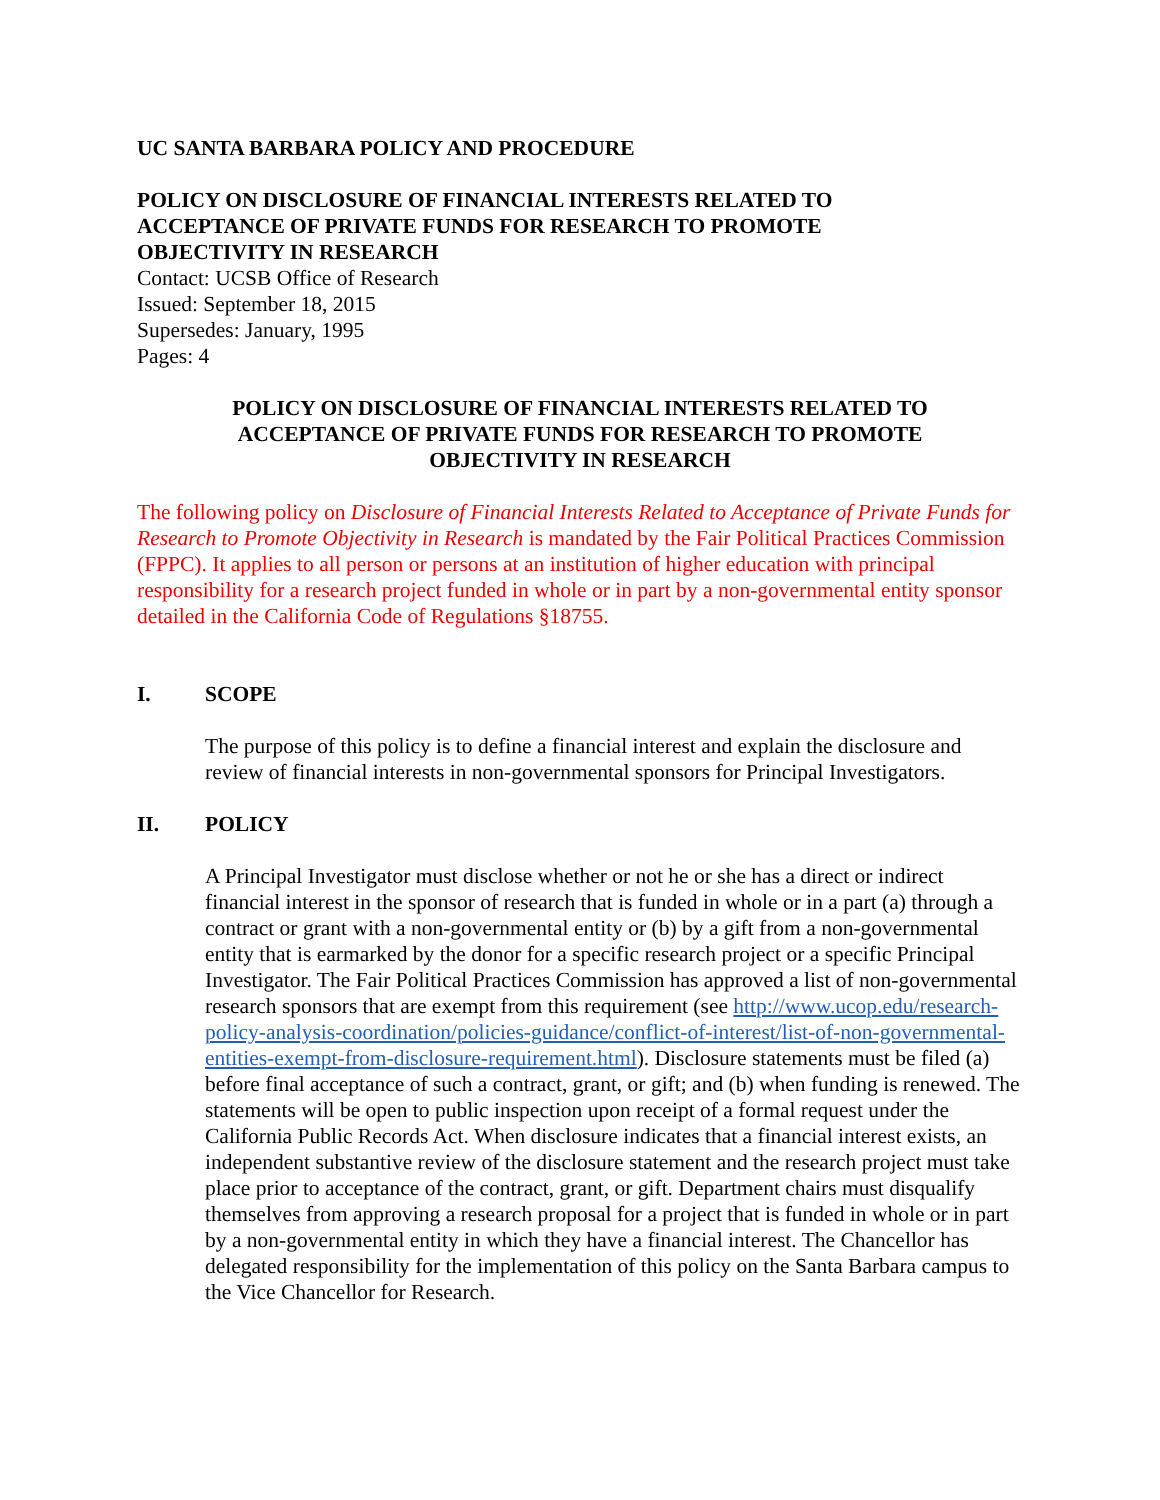UC SANTA BARBARA POLICY AND PROCEDURE
POLICY ON DISCLOSURE OF FINANCIAL INTERESTS RELATED TO
ACCEPTANCE OF PRIVATE FUNDS FOR RESEARCH TO PROMOTE
OBJECTIVITY IN RESEARCH
Contact: UCSB Office of Research
Issued: September 18, 2015
Supersedes: January, 1995
Pages: 4
POLICY ON DISCLOSURE OF FINANCIAL INTERESTS RELATED TO
ACCEPTANCE OF PRIVATE FUNDS FOR RESEARCH TO PROMOTE
OBJECTIVITY IN RESEARCH
The following policy on Disclosure of Financial Interests Related to Acceptance of Private Funds for Research to Promote Objectivity in Research is mandated by the Fair Political Practices Commission (FPPC). It applies to all person or persons at an institution of higher education with principal responsibility for a research project funded in whole or in part by a non-governmental entity sponsor detailed in the California Code of Regulations §18755.
I. SCOPE
The purpose of this policy is to define a financial interest and explain the disclosure and review of financial interests in non-governmental sponsors for Principal Investigators.
II. POLICY
A Principal Investigator must disclose whether or not he or she has a direct or indirect financial interest in the sponsor of research that is funded in whole or in a part (a) through a contract or grant with a non-governmental entity or (b) by a gift from a non-governmental entity that is earmarked by the donor for a specific research project or a specific Principal Investigator. The Fair Political Practices Commission has approved a list of non-governmental research sponsors that are exempt from this requirement (see http://www.ucop.edu/research-policy-analysis-coordination/policies-guidance/conflict-of-interest/list-of-non-governmental-entities-exempt-from-disclosure-requirement.html). Disclosure statements must be filed (a) before final acceptance of such a contract, grant, or gift; and (b) when funding is renewed. The statements will be open to public inspection upon receipt of a formal request under the California Public Records Act. When disclosure indicates that a financial interest exists, an independent substantive review of the disclosure statement and the research project must take place prior to acceptance of the contract, grant, or gift. Department chairs must disqualify themselves from approving a research proposal for a project that is funded in whole or in part by a non-governmental entity in which they have a financial interest. The Chancellor has delegated responsibility for the implementation of this policy on the Santa Barbara campus to the Vice Chancellor for Research.